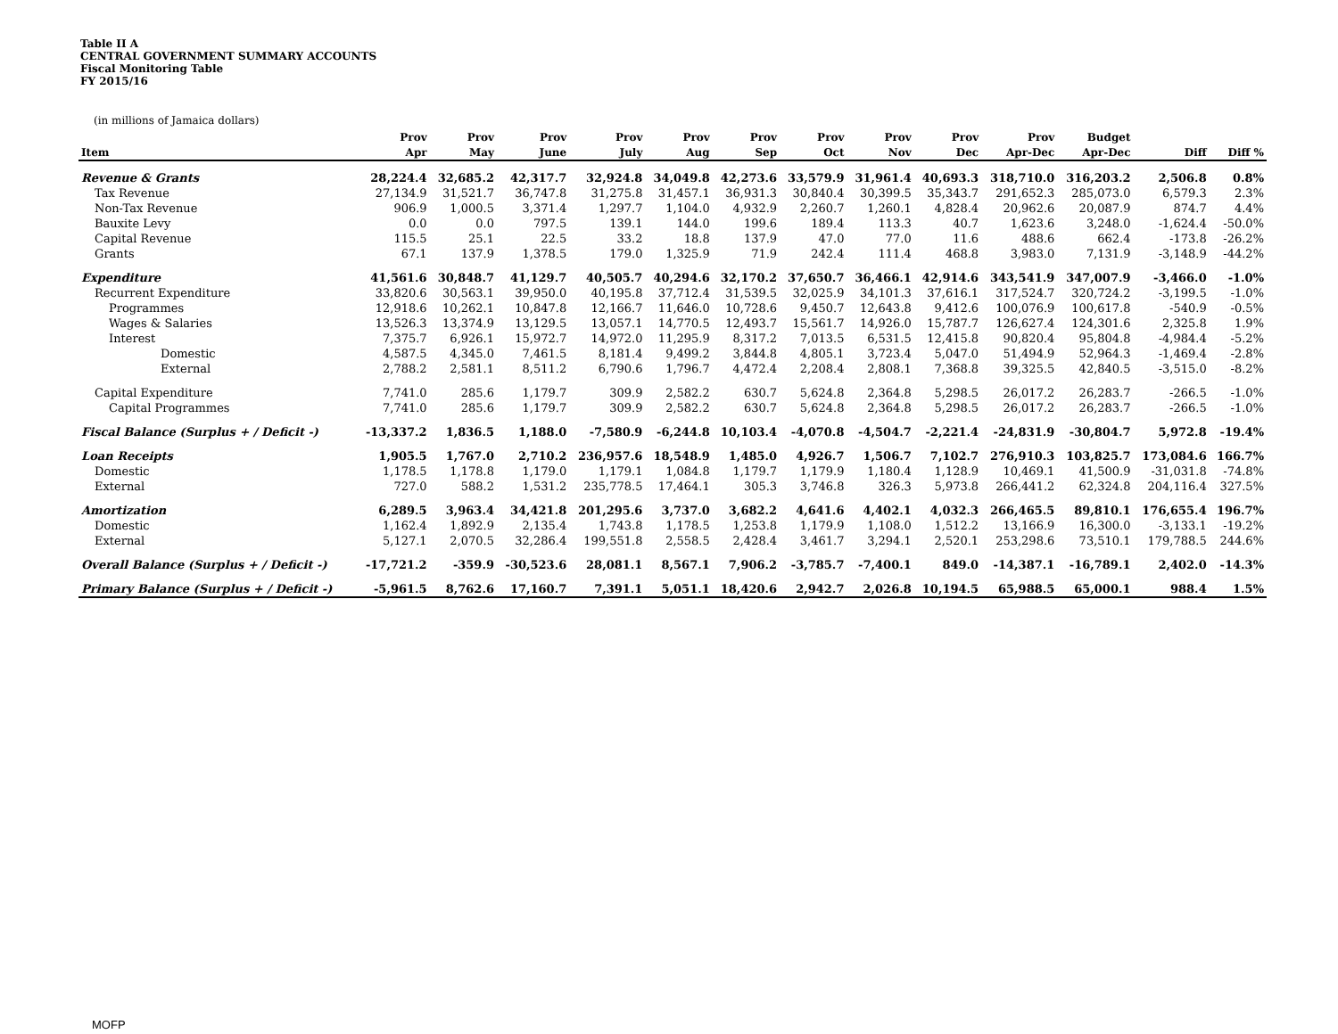Table II A
CENTRAL GOVERNMENT SUMMARY ACCOUNTS
Fiscal Monitoring Table
FY 2015/16
(in millions of Jamaica dollars)
| | Prov | Prov | Prov | Prov | Prov | Prov | Prov | Prov | Prov | Prov | Budget | | |
| --- | --- | --- | --- | --- | --- | --- | --- | --- | --- | --- | --- | --- | --- |
| Item | Apr | May | June | July | Aug | Sep | Oct | Nov | Dec | Apr-Dec | Apr-Dec | Diff | Diff % |
| Revenue & Grants | 28,224.4 | 32,685.2 | 42,317.7 | 32,924.8 | 34,049.8 | 42,273.6 | 33,579.9 | 31,961.4 | 40,693.3 | 318,710.0 | 316,203.2 | 2,506.8 | 0.8% |
| Tax Revenue | 27,134.9 | 31,521.7 | 36,747.8 | 31,275.8 | 31,457.1 | 36,931.3 | 30,840.4 | 30,399.5 | 35,343.7 | 291,652.3 | 285,073.0 | 6,579.3 | 2.3% |
| Non-Tax Revenue | 906.9 | 1,000.5 | 3,371.4 | 1,297.7 | 1,104.0 | 4,932.9 | 2,260.7 | 1,260.1 | 4,828.4 | 20,962.6 | 20,087.9 | 874.7 | 4.4% |
| Bauxite Levy | 0.0 | 0.0 | 797.5 | 139.1 | 144.0 | 199.6 | 189.4 | 113.3 | 40.7 | 1,623.6 | 3,248.0 | -1,624.4 | -50.0% |
| Capital Revenue | 115.5 | 25.1 | 22.5 | 33.2 | 18.8 | 137.9 | 47.0 | 77.0 | 11.6 | 488.6 | 662.4 | -173.8 | -26.2% |
| Grants | 67.1 | 137.9 | 1,378.5 | 179.0 | 1,325.9 | 71.9 | 242.4 | 111.4 | 468.8 | 3,983.0 | 7,131.9 | -3,148.9 | -44.2% |
| Expenditure | 41,561.6 | 30,848.7 | 41,129.7 | 40,505.7 | 40,294.6 | 32,170.2 | 37,650.7 | 36,466.1 | 42,914.6 | 343,541.9 | 347,007.9 | -3,466.0 | -1.0% |
| Recurrent Expenditure | 33,820.6 | 30,563.1 | 39,950.0 | 40,195.8 | 37,712.4 | 31,539.5 | 32,025.9 | 34,101.3 | 37,616.1 | 317,524.7 | 320,724.2 | -3,199.5 | -1.0% |
| Programmes | 12,918.6 | 10,262.1 | 10,847.8 | 12,166.7 | 11,646.0 | 10,728.6 | 9,450.7 | 12,643.8 | 9,412.6 | 100,076.9 | 100,617.8 | -540.9 | -0.5% |
| Wages & Salaries | 13,526.3 | 13,374.9 | 13,129.5 | 13,057.1 | 14,770.5 | 12,493.7 | 15,561.7 | 14,926.0 | 15,787.7 | 126,627.4 | 124,301.6 | 2,325.8 | 1.9% |
| Interest | 7,375.7 | 6,926.1 | 15,972.7 | 14,972.0 | 11,295.9 | 8,317.2 | 7,013.5 | 6,531.5 | 12,415.8 | 90,820.4 | 95,804.8 | -4,984.4 | -5.2% |
| Domestic | 4,587.5 | 4,345.0 | 7,461.5 | 8,181.4 | 9,499.2 | 3,844.8 | 4,805.1 | 3,723.4 | 5,047.0 | 51,494.9 | 52,964.3 | -1,469.4 | -2.8% |
| External | 2,788.2 | 2,581.1 | 8,511.2 | 6,790.6 | 1,796.7 | 4,472.4 | 2,208.4 | 2,808.1 | 7,368.8 | 39,325.5 | 42,840.5 | -3,515.0 | -8.2% |
| Capital Expenditure | 7,741.0 | 285.6 | 1,179.7 | 309.9 | 2,582.2 | 630.7 | 5,624.8 | 2,364.8 | 5,298.5 | 26,017.2 | 26,283.7 | -266.5 | -1.0% |
| Capital Programmes | 7,741.0 | 285.6 | 1,179.7 | 309.9 | 2,582.2 | 630.7 | 5,624.8 | 2,364.8 | 5,298.5 | 26,017.2 | 26,283.7 | -266.5 | -1.0% |
| Fiscal Balance (Surplus + / Deficit -) | -13,337.2 | 1,836.5 | 1,188.0 | -7,580.9 | -6,244.8 | 10,103.4 | -4,070.8 | -4,504.7 | -2,221.4 | -24,831.9 | -30,804.7 | 5,972.8 | -19.4% |
| Loan Receipts | 1,905.5 | 1,767.0 | 2,710.2 | 236,957.6 | 18,548.9 | 1,485.0 | 4,926.7 | 1,506.7 | 7,102.7 | 276,910.3 | 103,825.7 | 173,084.6 | 166.7% |
| Domestic | 1,178.5 | 1,178.8 | 1,179.0 | 1,179.1 | 1,084.8 | 1,179.7 | 1,179.9 | 1,180.4 | 1,128.9 | 10,469.1 | 41,500.9 | -31,031.8 | -74.8% |
| External | 727.0 | 588.2 | 1,531.2 | 235,778.5 | 17,464.1 | 305.3 | 3,746.8 | 326.3 | 5,973.8 | 266,441.2 | 62,324.8 | 204,116.4 | 327.5% |
| Amortization | 6,289.5 | 3,963.4 | 34,421.8 | 201,295.6 | 3,737.0 | 3,682.2 | 4,641.6 | 4,402.1 | 4,032.3 | 266,465.5 | 89,810.1 | 176,655.4 | 196.7% |
| Domestic | 1,162.4 | 1,892.9 | 2,135.4 | 1,743.8 | 1,178.5 | 1,253.8 | 1,179.9 | 1,108.0 | 1,512.2 | 13,166.9 | 16,300.0 | -3,133.1 | -19.2% |
| External | 5,127.1 | 2,070.5 | 32,286.4 | 199,551.8 | 2,558.5 | 2,428.4 | 3,461.7 | 3,294.1 | 2,520.1 | 253,298.6 | 73,510.1 | 179,788.5 | 244.6% |
| Overall Balance (Surplus + / Deficit -) | -17,721.2 | -359.9 | -30,523.6 | 28,081.1 | 8,567.1 | 7,906.2 | -3,785.7 | -7,400.1 | 849.0 | -14,387.1 | -16,789.1 | 2,402.0 | -14.3% |
| Primary Balance (Surplus + / Deficit -) | -5,961.5 | 8,762.6 | 17,160.7 | 7,391.1 | 5,051.1 | 18,420.6 | 2,942.7 | 2,026.8 | 10,194.5 | 65,988.5 | 65,000.1 | 988.4 | 1.5% |
MOFP